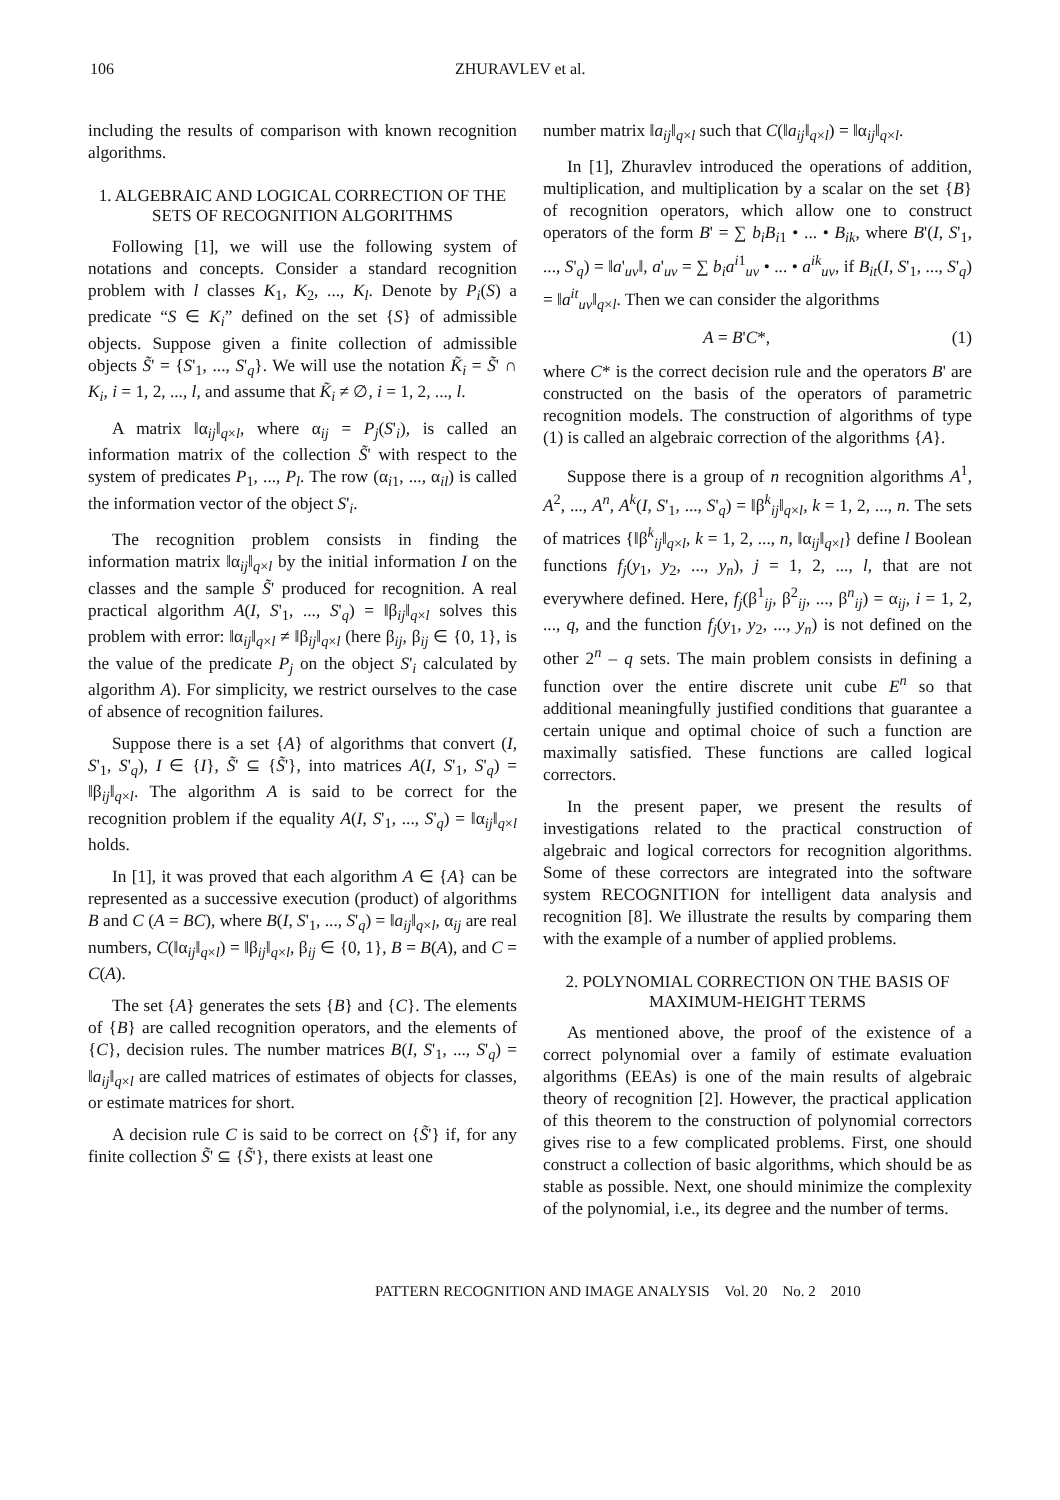106 ZHURAVLEV et al.
including the results of comparison with known recognition algorithms.
1. ALGEBRAIC AND LOGICAL CORRECTION OF THE SETS OF RECOGNITION ALGORITHMS
Following [1], we will use the following system of notations and concepts. Consider a standard recognition problem with l classes K<sub>1</sub>, K<sub>2</sub>, ..., K<sub>l</sub>. Denote by P<sub>i</sub>(S) a predicate “S ∈ K<sub>i</sub>” defined on the set {S} of admissible objects. Suppose given a finite collection of admissible objects S̃' = {S'<sub>1</sub>, ..., S'<sub>q</sub>}. We will use the notation K̃<sub>i</sub> = S̃' ∩ K<sub>i</sub>, i = 1, 2, ..., l, and assume that K̃<sub>i</sub> ≠ ∅, i = 1, 2, ..., l.
A matrix ‖α<sub>ij</sub>‖<sub>q×l</sub>, where α<sub>ij</sub> = P<sub>j</sub>(S'<sub>i</sub>), is called an information matrix of the collection S̃' with respect to the system of predicates P<sub>1</sub>, ..., P<sub>l</sub>. The row (α<sub>i1</sub>, ..., α<sub>il</sub>) is called the information vector of the object S'<sub>i</sub>.
The recognition problem consists in finding the information matrix ‖α<sub>ij</sub>‖<sub>q×l</sub> by the initial information I on the classes and the sample S̃' produced for recognition. A real practical algorithm A(I, S'<sub>1</sub>, ..., S'<sub>q</sub>) = ‖β<sub>ij</sub>‖<sub>q×l</sub> solves this problem with error: ‖α<sub>ij</sub>‖<sub>q×l</sub> ≠ ‖β<sub>ij</sub>‖<sub>q×l</sub> (here β<sub>ij</sub>, β<sub>ij</sub> ∈ {0, 1}, is the value of the predicate P<sub>j</sub> on the object S'<sub>i</sub> calculated by algorithm A). For simplicity, we restrict ourselves to the case of absence of recognition failures.
Suppose there is a set {A} of algorithms that convert (I, S'<sub>1</sub>, S'<sub>q</sub>), I ∈ {I}, S̃' ⊆ {S̃'}, into matrices A(I, S'<sub>1</sub>, S'<sub>q</sub>) = ‖β<sub>ij</sub>‖<sub>q×l</sub>. The algorithm A is said to be correct for the recognition problem if the equality A(I, S'<sub>1</sub>, ..., S'<sub>q</sub>) = ‖α<sub>ij</sub>‖<sub>q×l</sub> holds.
In [1], it was proved that each algorithm A ∈ {A} can be represented as a successive execution (product) of algorithms B and C (A = BC), where B(I, S'<sub>1</sub>, ..., S'<sub>q</sub>) = ‖a<sub>ij</sub>‖<sub>q×l</sub>, α<sub>ij</sub> are real numbers, C(‖α<sub>ij</sub>‖<sub>q×l</sub>) = ‖β<sub>ij</sub>‖<sub>q×l</sub>, β<sub>ij</sub> ∈ {0, 1}, B = B(A), and C = C(A).
The set {A} generates the sets {B} and {C}. The elements of {B} are called recognition operators, and the elements of {C}, decision rules. The number matrices B(I, S'<sub>1</sub>, ..., S'<sub>q</sub>) = ‖a<sub>ij</sub>‖<sub>q×l</sub> are called matrices of estimates of objects for classes, or estimate matrices for short.
A decision rule C is said to be correct on {S̃'} if, for any finite collection S̃' ⊆ {S̃'}, there exists at least one
number matrix ‖a<sub>ij</sub>‖<sub>q×l</sub> such that C(‖a<sub>ij</sub>‖<sub>q×l</sub>) = ‖α<sub>ij</sub>‖<sub>q×l</sub>.
In [1], Zhuravlev introduced the operations of addition, multiplication, and multiplication by a scalar on the set {B} of recognition operators, which allow one to construct operators of the form B' = ∑ b<sub>i</sub>B<sub>i1</sub> • ... • B<sub>ik</sub>, where B'(I, S'<sub>1</sub>, ..., S'<sub>q</sub>) = ‖a'<sub>uv</sub>‖, a'<sub>uv</sub> = ∑ b<sub>i</sub>a<sup>i1</sup><sub>uv</sub> • ... • a<sup>ik</sup><sub>uv</sub>, if B<sub>it</sub>(I, S'<sub>1</sub>, ..., S'<sub>q</sub>) = ‖a<sup>it</sup><sub>uv</sub>‖<sub>q×l</sub>. Then we can consider the algorithms
A = B'C*, (1)
where C* is the correct decision rule and the operators B' are constructed on the basis of the operators of parametric recognition models. The construction of algorithms of type (1) is called an algebraic correction of the algorithms {A}.
Suppose there is a group of n recognition algorithms A<sup>1</sup>, A<sup>2</sup>, ..., A<sup>n</sup>, A<sup>k</sup>(I, S'<sub>1</sub>, ..., S'<sub>q</sub>) = ‖β<sup>k</sup><sub>ij</sub>‖<sub>q×l</sub>, k = 1, 2, ..., n. The sets of matrices {‖β<sup>k</sup><sub>ij</sub>‖<sub>q×l</sub>, k = 1, 2, ..., n, ‖α<sub>ij</sub>‖<sub>q×l</sub>} define l Boolean functions f<sub>j</sub>(y<sub>1</sub>, y<sub>2</sub>, ..., y<sub>n</sub>), j = 1, 2, ..., l, that are not everywhere defined. Here, f<sub>j</sub>(β<sup>1</sup><sub>ij</sub>, β<sup>2</sup><sub>ij</sub>, ..., β<sup>n</sup><sub>ij</sub>) = α<sub>ij</sub>, i = 1, 2, ..., q, and the function f<sub>j</sub>(y<sub>1</sub>, y<sub>2</sub>, ..., y<sub>n</sub>) is not defined on the other 2<sup>n</sup> – q sets. The main problem consists in defining a function over the entire discrete unit cube E<sup>n</sup> so that additional meaningfully justified conditions that guarantee a certain unique and optimal choice of such a function are maximally satisfied. These functions are called logical correctors.
In the present paper, we present the results of investigations related to the practical construction of algebraic and logical correctors for recognition algorithms. Some of these correctors are integrated into the software system RECOGNITION for intelligent data analysis and recognition [8]. We illustrate the results by comparing them with the example of a number of applied problems.
2. POLYNOMIAL CORRECTION ON THE BASIS OF MAXIMUM-HEIGHT TERMS
As mentioned above, the proof of the existence of a correct polynomial over a family of estimate evaluation algorithms (EEAs) is one of the main results of algebraic theory of recognition [2]. However, the practical application of this theorem to the construction of polynomial correctors gives rise to a few complicated problems. First, one should construct a collection of basic algorithms, which should be as stable as possible. Next, one should minimize the complexity of the polynomial, i.e., its degree and the number of terms.
PATTERN RECOGNITION AND IMAGE ANALYSIS Vol. 20 No. 2 2010